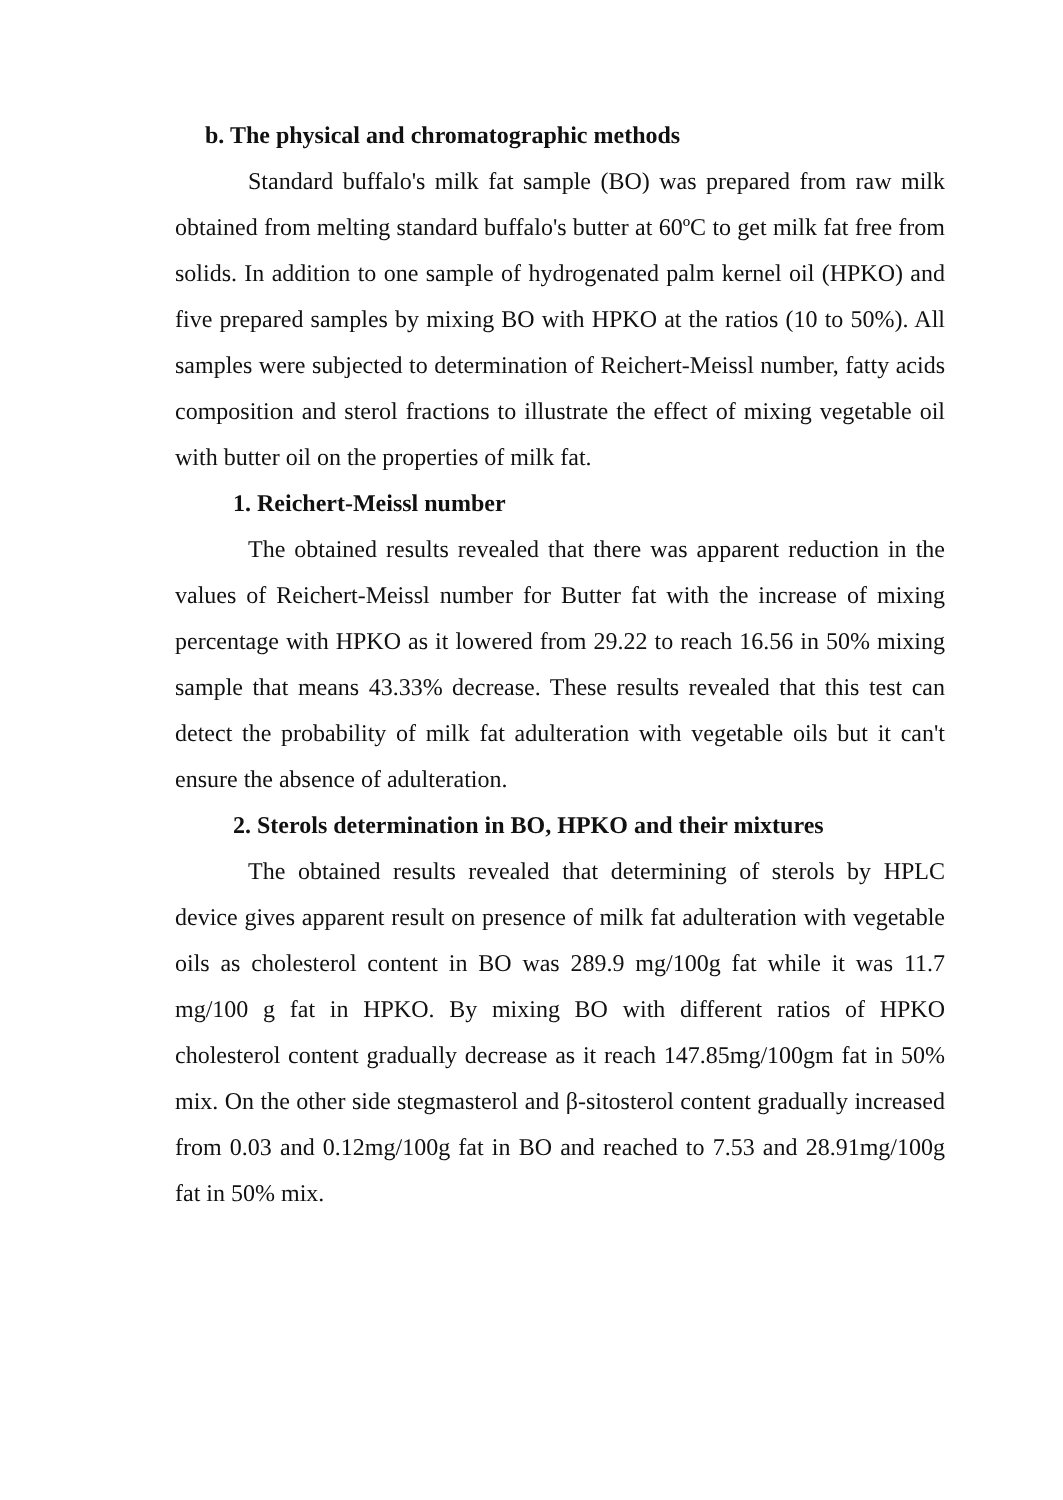b. The physical and chromatographic methods
Standard buffalo's milk fat sample (BO) was prepared from raw milk obtained from melting standard buffalo's butter at 60ºC to get milk fat free from solids. In addition to one sample of hydrogenated palm kernel oil (HPKO) and five prepared samples by mixing BO with HPKO at the ratios (10 to 50%). All samples were subjected to determination of Reichert-Meissl number, fatty acids composition and sterol fractions to illustrate the effect of mixing vegetable oil with butter oil on the properties of milk fat.
1. Reichert-Meissl number
The obtained results revealed that there was apparent reduction in the values of Reichert-Meissl number for Butter fat with the increase of mixing percentage with HPKO as it lowered from 29.22 to reach 16.56 in 50% mixing sample that means 43.33% decrease. These results revealed that this test can detect the probability of milk fat adulteration with vegetable oils but it can't ensure the absence of adulteration.
2. Sterols determination in BO, HPKO and their mixtures
The obtained results revealed that determining of sterols by HPLC device gives apparent result on presence of milk fat adulteration with vegetable oils as cholesterol content in BO was 289.9 mg/100g fat while it was 11.7 mg/100 g fat in HPKO. By mixing BO with different ratios of HPKO cholesterol content gradually decrease as it reach 147.85mg/100gm fat in 50% mix. On the other side stegmasterol and β-sitosterol content gradually increased from 0.03 and 0.12mg/100g fat in BO and reached to 7.53 and 28.91mg/100g fat in 50% mix.